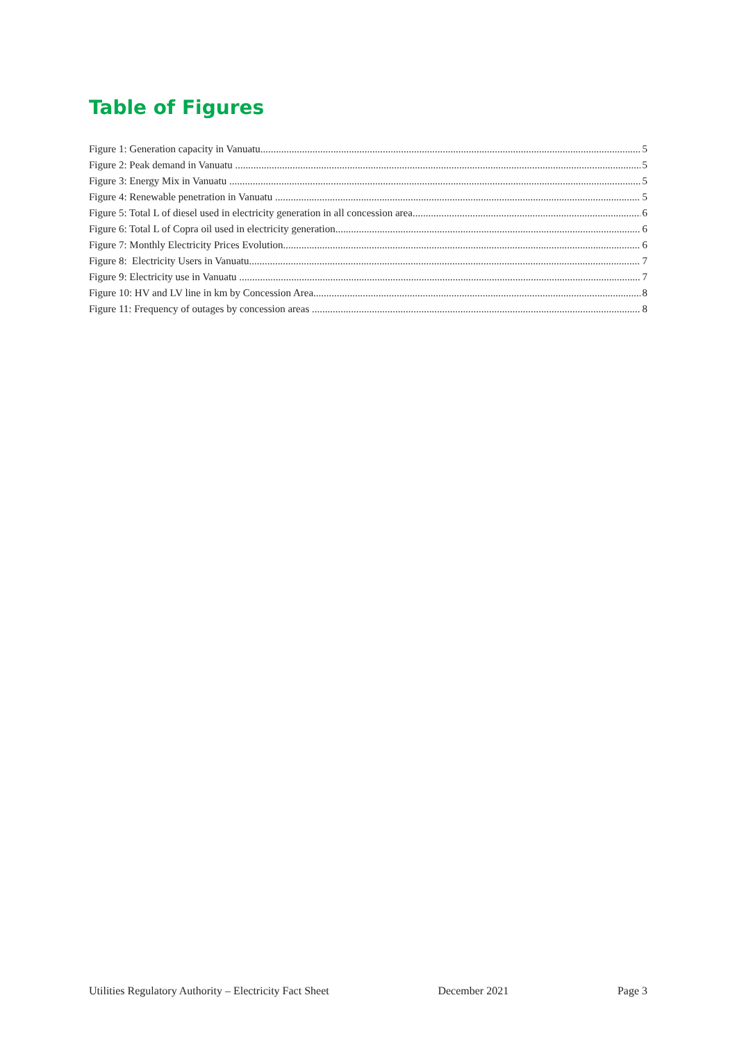Table of Figures
Figure 1: Generation capacity in Vanuatu 5
Figure 2: Peak demand in Vanuatu 5
Figure 3: Energy Mix in Vanuatu 5
Figure 4: Renewable penetration in Vanuatu 5
Figure 5: Total L of diesel used in electricity generation in all concession area 6
Figure 6: Total L of Copra oil used in electricity generation 6
Figure 7: Monthly Electricity Prices Evolution 6
Figure 8: Electricity Users in Vanuatu 7
Figure 9: Electricity use in Vanuatu 7
Figure 10: HV and LV line in km by Concession Area 8
Figure 11: Frequency of outages by concession areas 8
Utilities Regulatory Authority – Electricity Fact Sheet December 2021 Page 3